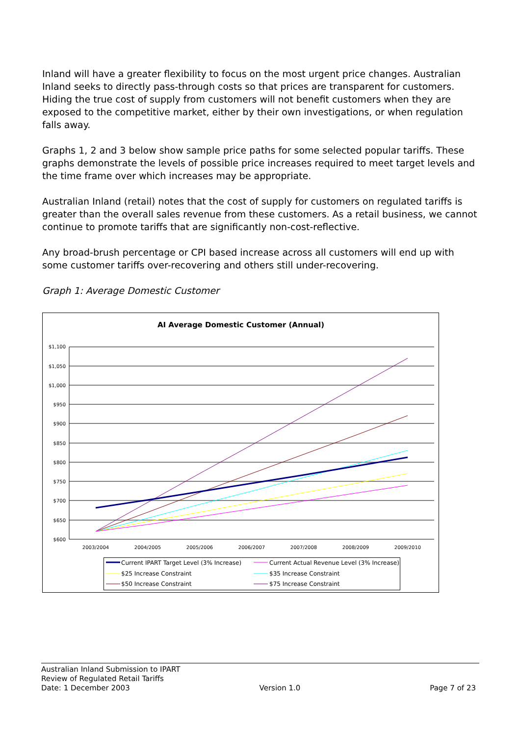Inland will have a greater flexibility to focus on the most urgent price changes. Australian Inland seeks to directly pass-through costs so that prices are transparent for customers. Hiding the true cost of supply from customers will not benefit customers when they are exposed to the competitive market, either by their own investigations, or when regulation falls away.
Graphs 1, 2 and 3 below show sample price paths for some selected popular tariffs. These graphs demonstrate the levels of possible price increases required to meet target levels and the time frame over which increases may be appropriate.
Australian Inland (retail) notes that the cost of supply for customers on regulated tariffs is greater than the overall sales revenue from these customers. As a retail business, we cannot continue to promote tariffs that are significantly non-cost-reflective.
Any broad-brush percentage or CPI based increase across all customers will end up with some customer tariffs over-recovering and others still under-recovering.
Graph 1: Average Domestic Customer
AI Average Domestic Customer (Annual)
$1,100
$1,050
$1,000
$950
$900
$850
$800
$750
$700
$650
$600
2003/2004
2004/2005
2005/2006
2006/2007
2007/2008
2008/2009
2009/2010
Current IPART Target Level (3% Increase)
Current Actual Revenue Level (3% Increase)
$25 Increase Constraint
$35 Increase Constraint
$50 Increase Constraint
$75 Increase Constraint
Australian Inland Submission to IPART
Review of Regulated Retail Tariffs
Date: 1 December 2003 Version 1.0 Page 7 of 23